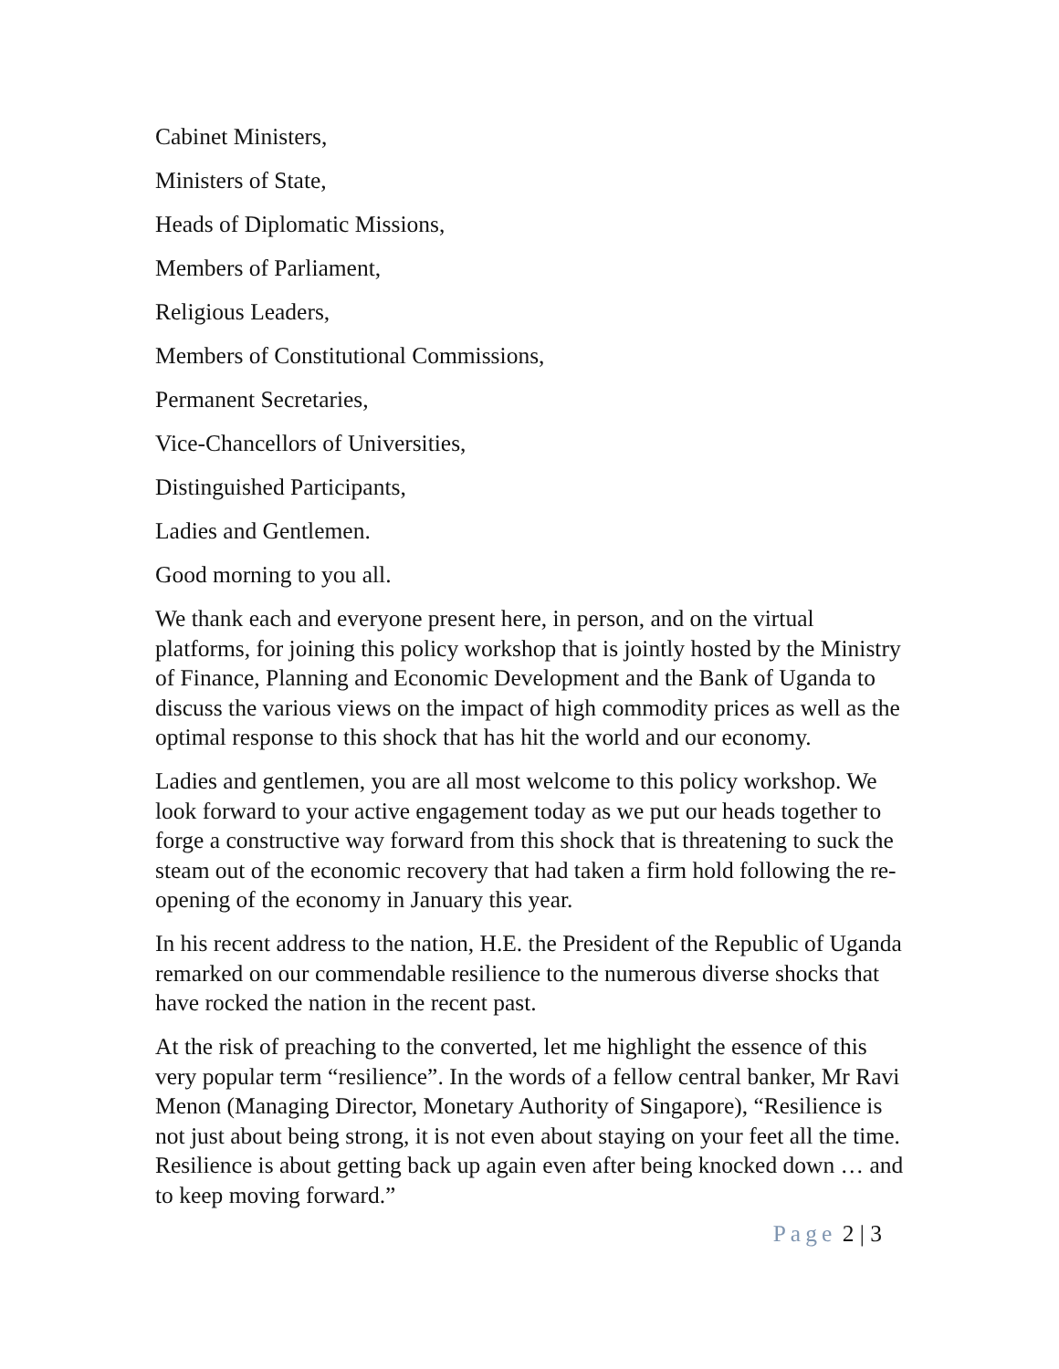Cabinet Ministers,
Ministers of State,
Heads of Diplomatic Missions,
Members of Parliament,
Religious Leaders,
Members of Constitutional Commissions,
Permanent Secretaries,
Vice-Chancellors of Universities,
Distinguished Participants,
Ladies and Gentlemen.
Good morning to you all.
We thank each and everyone present here, in person, and on the virtual platforms, for joining this policy workshop that is jointly hosted by the Ministry of Finance, Planning and Economic Development and the Bank of Uganda to discuss the various views on the impact of high commodity prices as well as the optimal response to this shock that has hit the world and our economy.
Ladies and gentlemen, you are all most welcome to this policy workshop. We look forward to your active engagement today as we put our heads together to forge a constructive way forward from this shock that is threatening to suck the steam out of the economic recovery that had taken a firm hold following the re-opening of the economy in January this year.
In his recent address to the nation, H.E. the President of the Republic of Uganda remarked on our commendable resilience to the numerous diverse shocks that have rocked the nation in the recent past.
At the risk of preaching to the converted, let me highlight the essence of this very popular term “resilience”. In the words of a fellow central banker, Mr Ravi Menon (Managing Director, Monetary Authority of Singapore), “Resilience is not just about being strong, it is not even about staying on your feet all the time. Resilience is about getting back up again even after being knocked down … and to keep moving forward.”
Page 2 | 3